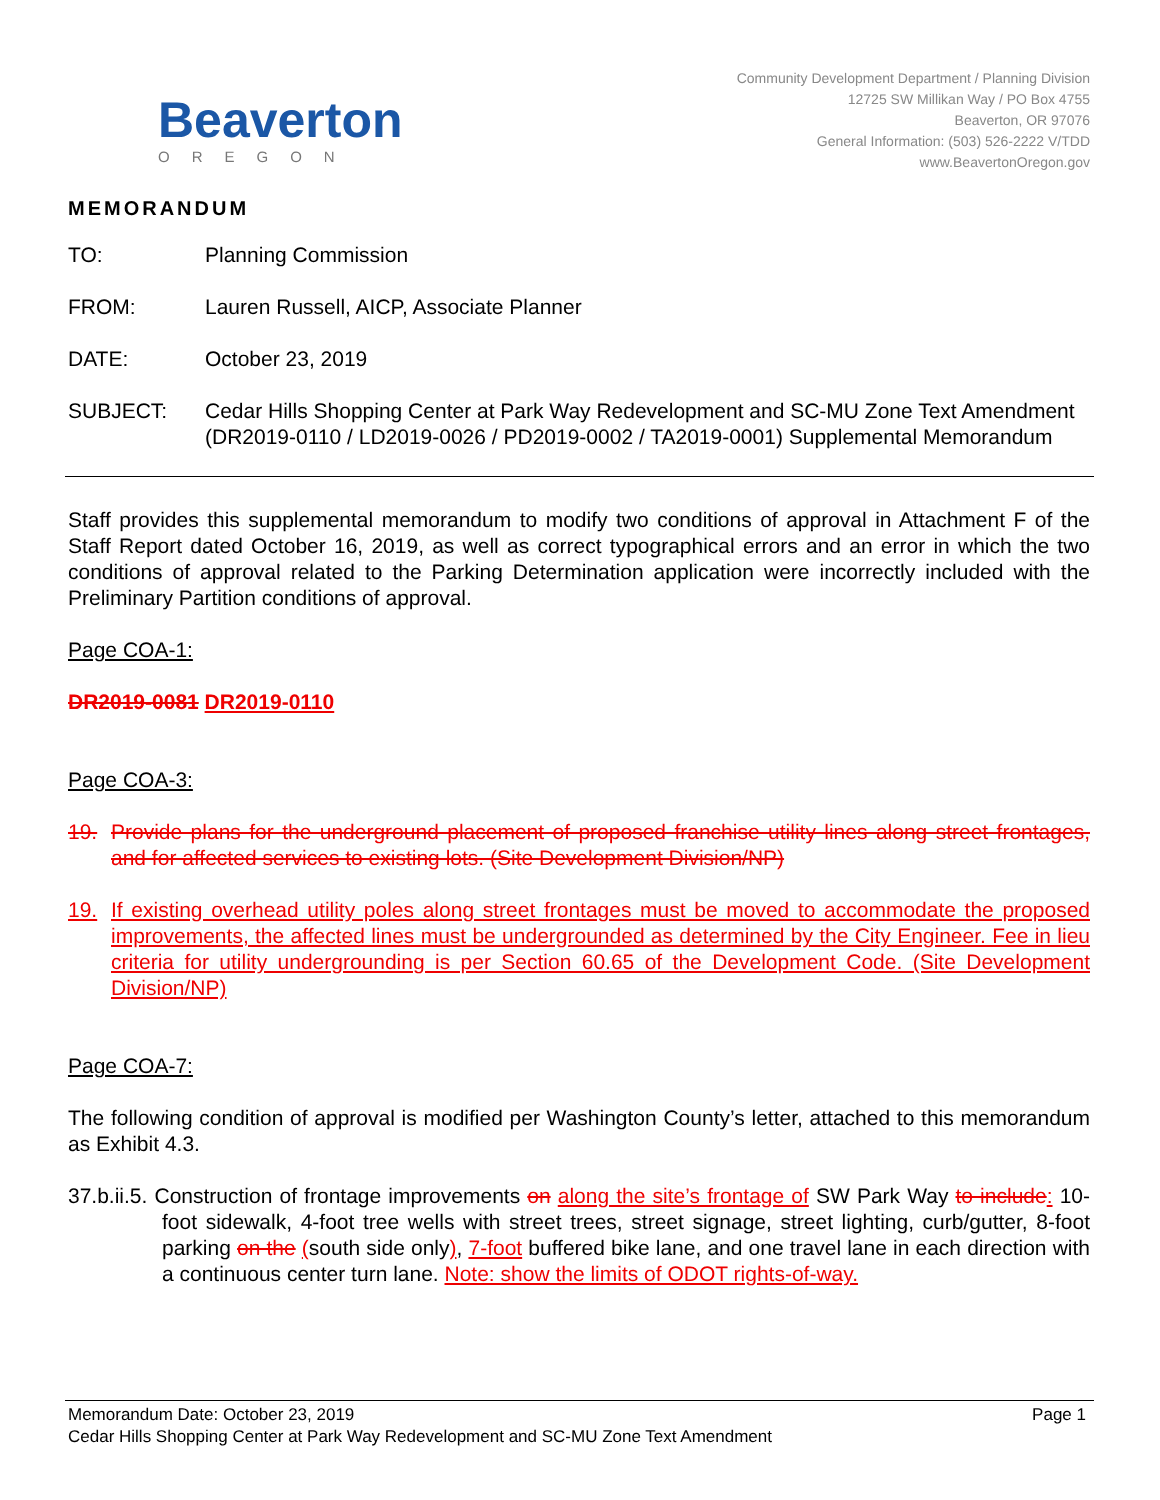Beaverton
OREGON
Community Development Department / Planning Division
12725 SW Millikan Way / PO Box 4755
Beaverton, OR 97076
General Information: (503) 526-2222 V/TDD
www.BeavertonOregon.gov
MEMORANDUM
TO: Planning Commission
FROM: Lauren Russell, AICP, Associate Planner
DATE: October 23, 2019
SUBJECT: Cedar Hills Shopping Center at Park Way Redevelopment and SC-MU Zone Text Amendment (DR2019-0110 / LD2019-0026 / PD2019-0002 / TA2019-0001) Supplemental Memorandum
Staff provides this supplemental memorandum to modify two conditions of approval in Attachment F of the Staff Report dated October 16, 2019, as well as correct typographical errors and an error in which the two conditions of approval related to the Parking Determination application were incorrectly included with the Preliminary Partition conditions of approval.
Page COA-1:
DR2019-0081 DR2019-0110
Page COA-3:
19. Provide plans for the underground placement of proposed franchise utility lines along street frontages, and for affected services to existing lots. (Site Development Division/NP)
19. If existing overhead utility poles along street frontages must be moved to accommodate the proposed improvements, the affected lines must be undergrounded as determined by the City Engineer. Fee in lieu criteria for utility undergrounding is per Section 60.65 of the Development Code. (Site Development Division/NP)
Page COA-7:
The following condition of approval is modified per Washington County’s letter, attached to this memorandum as Exhibit 4.3.
37.b.ii.5. Construction of frontage improvements on along the site’s frontage of SW Park Way to include: 10-foot sidewalk, 4-foot tree wells with street trees, street signage, street lighting, curb/gutter, 8-foot parking on the (south side only), 7-foot buffered bike lane, and one travel lane in each direction with a continuous center turn lane. Note: show the limits of ODOT rights-of-way.
Memorandum Date: October 23, 2019 Page 1
Cedar Hills Shopping Center at Park Way Redevelopment and SC-MU Zone Text Amendment